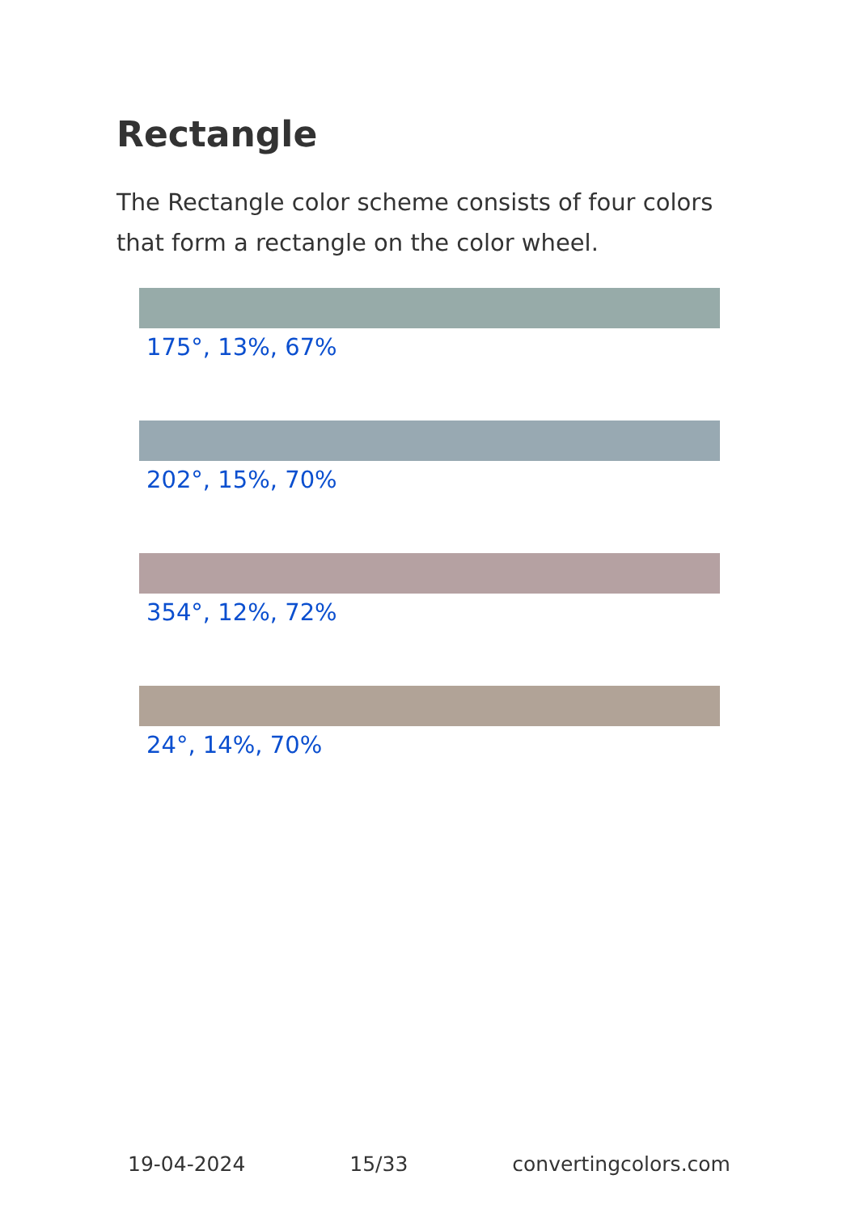Rectangle
The Rectangle color scheme consists of four colors that form a rectangle on the color wheel.
175°, 13%, 67%
202°, 15%, 70%
354°, 12%, 72%
24°, 14%, 70%
19-04-2024 15/33 convertingcolors.com